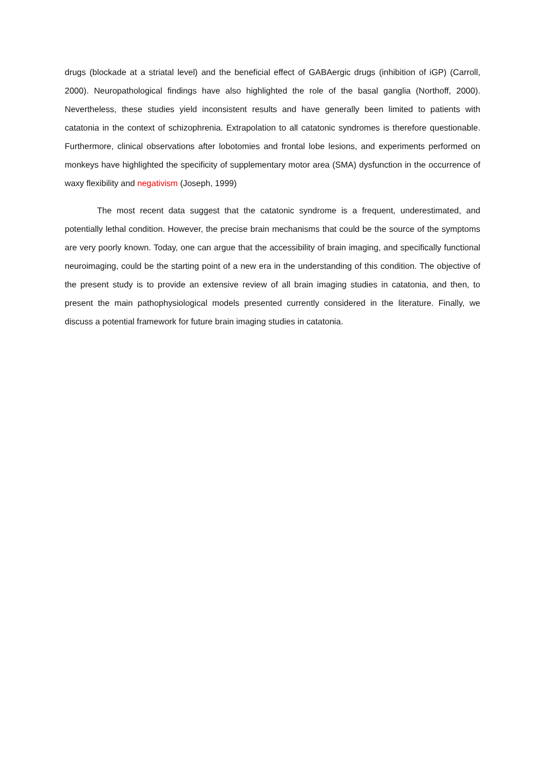drugs (blockade at a striatal level) and the beneficial effect of GABAergic drugs (inhibition of iGP) (Carroll, 2000). Neuropathological findings have also highlighted the role of the basal ganglia (Northoff, 2000). Nevertheless, these studies yield inconsistent results and have generally been limited to patients with catatonia in the context of schizophrenia. Extrapolation to all catatonic syndromes is therefore questionable. Furthermore, clinical observations after lobotomies and frontal lobe lesions, and experiments performed on monkeys have highlighted the specificity of supplementary motor area (SMA) dysfunction in the occurrence of waxy flexibility and negativism (Joseph, 1999)
The most recent data suggest that the catatonic syndrome is a frequent, underestimated, and potentially lethal condition. However, the precise brain mechanisms that could be the source of the symptoms are very poorly known. Today, one can argue that the accessibility of brain imaging, and specifically functional neuroimaging, could be the starting point of a new era in the understanding of this condition. The objective of the present study is to provide an extensive review of all brain imaging studies in catatonia, and then, to present the main pathophysiological models presented currently considered in the literature. Finally, we discuss a potential framework for future brain imaging studies in catatonia.